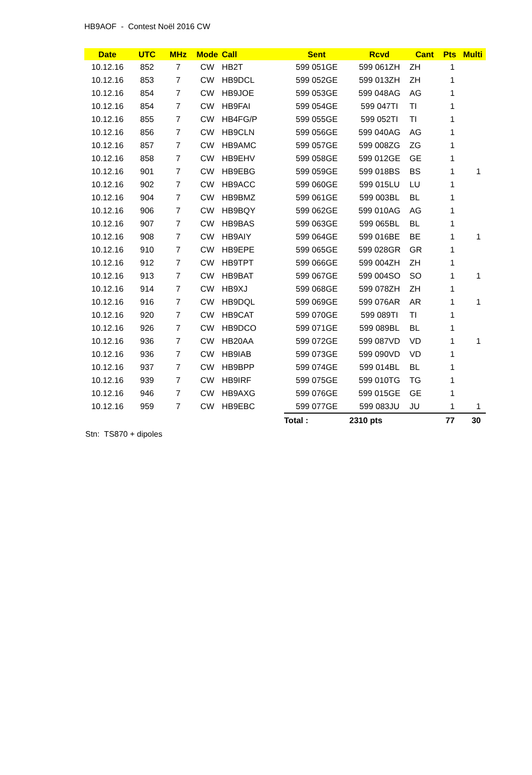HB9AOF - Contest Noël 2016 CW
| Date | UTC | MHz | Mode | Call | Sent | Rcvd | Cant | Pts | Multi |
| --- | --- | --- | --- | --- | --- | --- | --- | --- | --- |
| 10.12.16 | 852 | 7 | CW | HB2T | 599 051GE | 599 061ZH | ZH | 1 | |
| 10.12.16 | 853 | 7 | CW | HB9DCL | 599 052GE | 599 013ZH | ZH | 1 | |
| 10.12.16 | 854 | 7 | CW | HB9JOE | 599 053GE | 599 048AG | AG | 1 | |
| 10.12.16 | 854 | 7 | CW | HB9FAI | 599 054GE | 599 047TI | TI | 1 | |
| 10.12.16 | 855 | 7 | CW | HB4FG/P | 599 055GE | 599 052TI | TI | 1 | |
| 10.12.16 | 856 | 7 | CW | HB9CLN | 599 056GE | 599 040AG | AG | 1 | |
| 10.12.16 | 857 | 7 | CW | HB9AMC | 599 057GE | 599 008ZG | ZG | 1 | |
| 10.12.16 | 858 | 7 | CW | HB9EHV | 599 058GE | 599 012GE | GE | 1 | |
| 10.12.16 | 901 | 7 | CW | HB9EBG | 599 059GE | 599 018BS | BS | 1 | 1 |
| 10.12.16 | 902 | 7 | CW | HB9ACC | 599 060GE | 599 015LU | LU | 1 | |
| 10.12.16 | 904 | 7 | CW | HB9BMZ | 599 061GE | 599 003BL | BL | 1 | |
| 10.12.16 | 906 | 7 | CW | HB9BQY | 599 062GE | 599 010AG | AG | 1 | |
| 10.12.16 | 907 | 7 | CW | HB9BAS | 599 063GE | 599 065BL | BL | 1 | |
| 10.12.16 | 908 | 7 | CW | HB9AIY | 599 064GE | 599 016BE | BE | 1 | 1 |
| 10.12.16 | 910 | 7 | CW | HB9EPE | 599 065GE | 599 028GR | GR | 1 | |
| 10.12.16 | 912 | 7 | CW | HB9TPT | 599 066GE | 599 004ZH | ZH | 1 | |
| 10.12.16 | 913 | 7 | CW | HB9BAT | 599 067GE | 599 004SO | SO | 1 | 1 |
| 10.12.16 | 914 | 7 | CW | HB9XJ | 599 068GE | 599 078ZH | ZH | 1 | |
| 10.12.16 | 916 | 7 | CW | HB9DQL | 599 069GE | 599 076AR | AR | 1 | 1 |
| 10.12.16 | 920 | 7 | CW | HB9CAT | 599 070GE | 599 089TI | TI | 1 | |
| 10.12.16 | 926 | 7 | CW | HB9DCO | 599 071GE | 599 089BL | BL | 1 | |
| 10.12.16 | 936 | 7 | CW | HB20AA | 599 072GE | 599 087VD | VD | 1 | 1 |
| 10.12.16 | 936 | 7 | CW | HB9IAB | 599 073GE | 599 090VD | VD | 1 | |
| 10.12.16 | 937 | 7 | CW | HB9BPP | 599 074GE | 599 014BL | BL | 1 | |
| 10.12.16 | 939 | 7 | CW | HB9IRF | 599 075GE | 599 010TG | TG | 1 | |
| 10.12.16 | 946 | 7 | CW | HB9AXG | 599 076GE | 599 015GE | GE | 1 | |
| 10.12.16 | 959 | 7 | CW | HB9EBC | 599 077GE | 599 083JU | JU | 1 | 1 |
| | | | | | Total : | 2310 pts | | 77 | 30 |
Stn: TS870 + dipoles